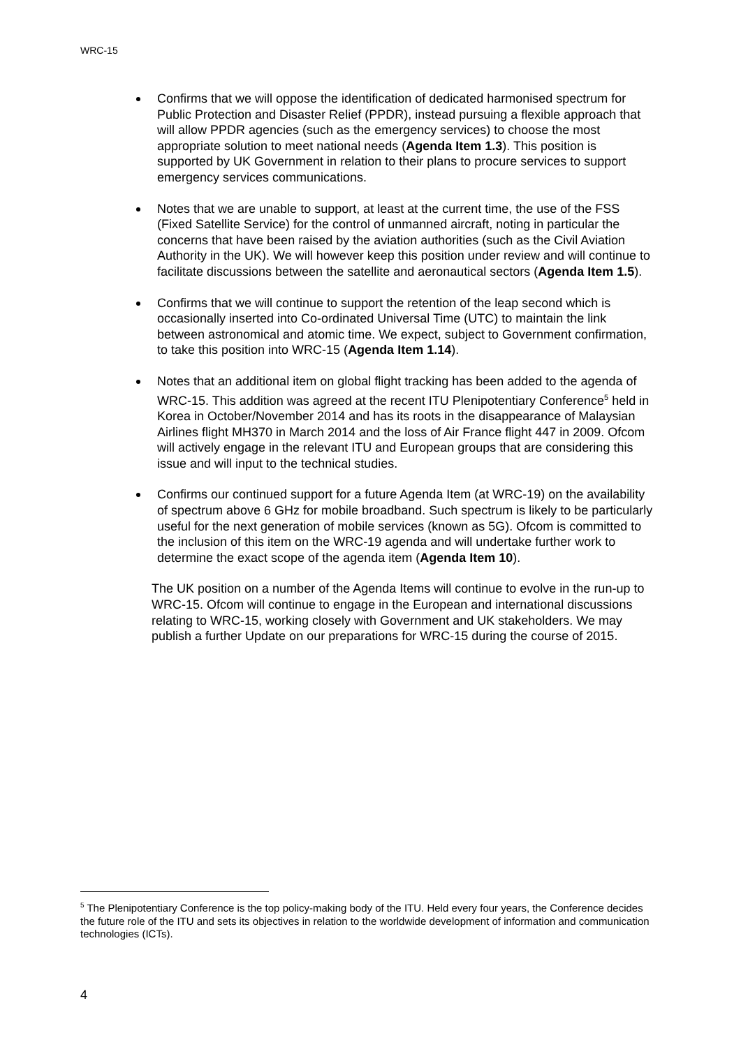WRC-15
Confirms that we will oppose the identification of dedicated harmonised spectrum for Public Protection and Disaster Relief (PPDR), instead pursuing a flexible approach that will allow PPDR agencies (such as the emergency services) to choose the most appropriate solution to meet national needs (Agenda Item 1.3). This position is supported by UK Government in relation to their plans to procure services to support emergency services communications.
Notes that we are unable to support, at least at the current time, the use of the FSS (Fixed Satellite Service) for the control of unmanned aircraft, noting in particular the concerns that have been raised by the aviation authorities (such as the Civil Aviation Authority in the UK). We will however keep this position under review and will continue to facilitate discussions between the satellite and aeronautical sectors (Agenda Item 1.5).
Confirms that we will continue to support the retention of the leap second which is occasionally inserted into Co-ordinated Universal Time (UTC) to maintain the link between astronomical and atomic time. We expect, subject to Government confirmation, to take this position into WRC-15 (Agenda Item 1.14).
Notes that an additional item on global flight tracking has been added to the agenda of WRC-15. This addition was agreed at the recent ITU Plenipotentiary Conference<sup>5</sup> held in Korea in October/November 2014 and has its roots in the disappearance of Malaysian Airlines flight MH370 in March 2014 and the loss of Air France flight 447 in 2009. Ofcom will actively engage in the relevant ITU and European groups that are considering this issue and will input to the technical studies.
Confirms our continued support for a future Agenda Item (at WRC-19) on the availability of spectrum above 6 GHz for mobile broadband. Such spectrum is likely to be particularly useful for the next generation of mobile services (known as 5G). Ofcom is committed to the inclusion of this item on the WRC-19 agenda and will undertake further work to determine the exact scope of the agenda item (Agenda Item 10).
The UK position on a number of the Agenda Items will continue to evolve in the run-up to WRC-15. Ofcom will continue to engage in the European and international discussions relating to WRC-15, working closely with Government and UK stakeholders. We may publish a further Update on our preparations for WRC-15 during the course of 2015.
<sup>5</sup> The Plenipotentiary Conference is the top policy-making body of the ITU. Held every four years, the Conference decides the future role of the ITU and sets its objectives in relation to the worldwide development of information and communication technologies (ICTs).
4